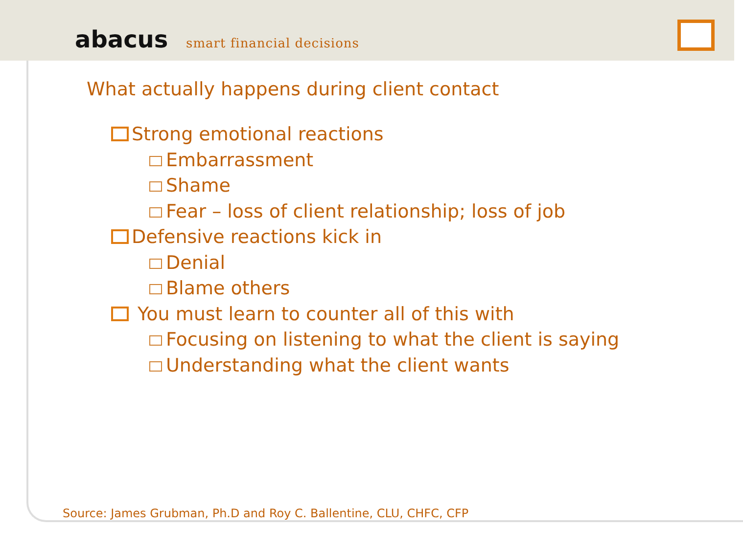abacus smart financial decisions
What actually happens during client contact
Strong emotional reactions
Embarrassment
Shame
Fear – loss of client relationship; loss of job
Defensive reactions kick in
Denial
Blame others
You must learn to counter all of this with
Focusing on listening to what the client is saying
Understanding what the client wants
Source: James Grubman, Ph.D and Roy C. Ballentine, CLU, CHFC, CFP